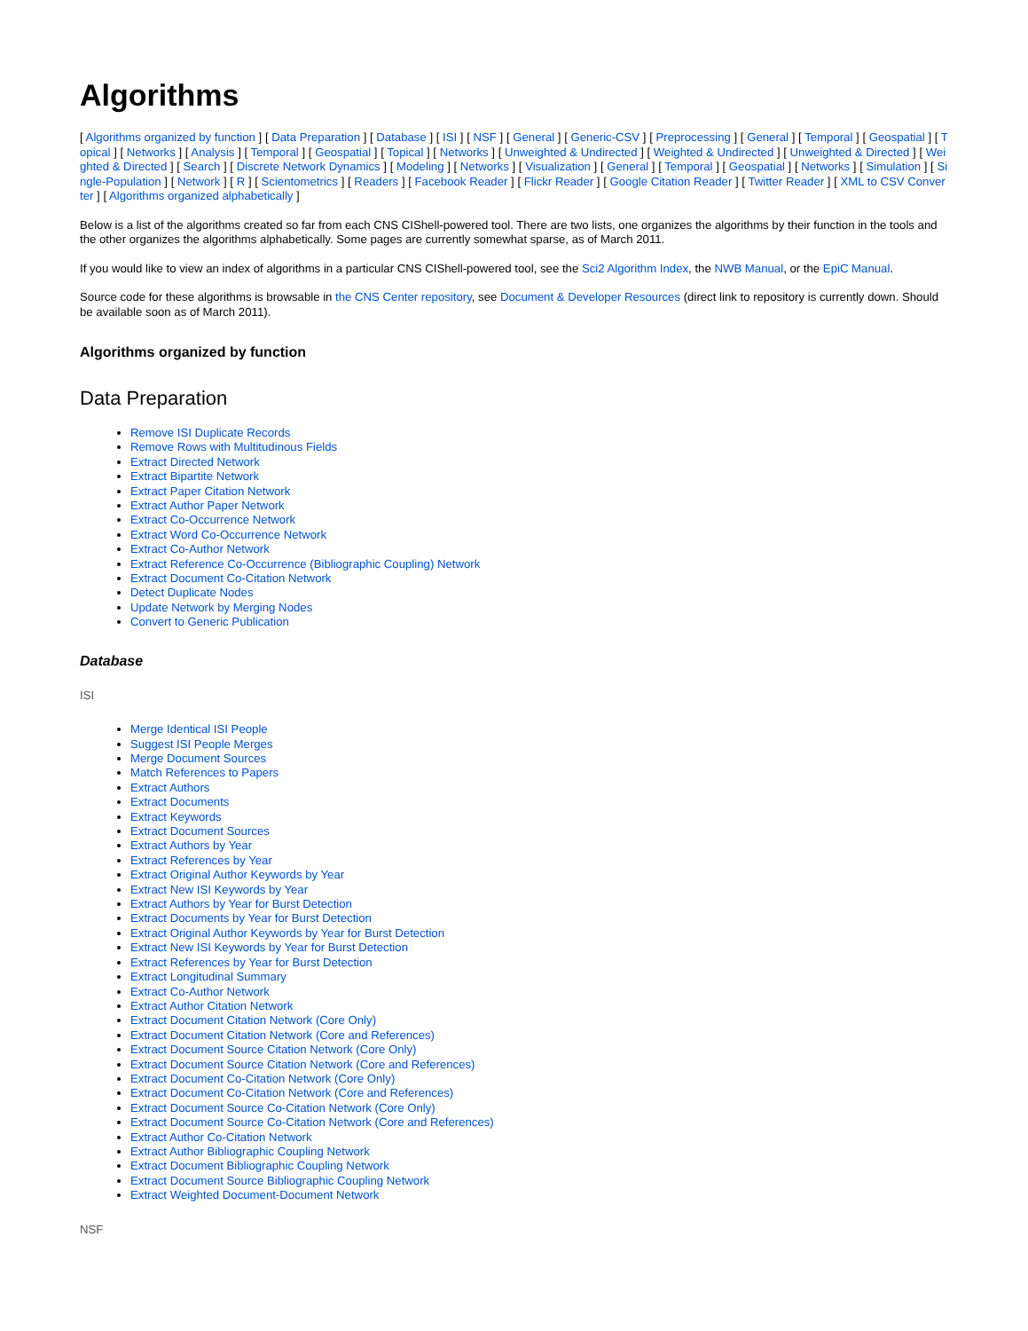Algorithms
[ Algorithms organized by function ] [ Data Preparation ] [ Database ] [ ISI ] [ NSF ] [ General ] [ Generic-CSV ] [ Preprocessing ] [ General ] [ Temporal ] [ Geospatial ] [ Topical ] [ Networks ] [ Analysis ] [ Temporal ] [ Geospatial ] [ Topical ] [ Networks ] [ Unweighted & Undirected ] [ Weighted & Undirected ] [ Unweighted & Directed ] [ Weighted & Directed ] [ Search ] [ Discrete Network Dynamics ] [ Modeling ] [ Networks ] [ Visualization ] [ General ] [ Temporal ] [ Geospatial ] [ Networks ] [ Simulation ] [ Single-Population ] [ Network ] [ R ] [ Scientometrics ] [ Readers ] [ Facebook Reader ] [ Flickr Reader ] [ Google Citation Reader ] [ Twitter Reader ] [ XML to CSV Converter ] [ Algorithms organized alphabetically ]
Below is a list of the algorithms created so far from each CNS CIShell-powered tool. There are two lists, one organizes the algorithms by their function in the tools and the other organizes the algorithms alphabetically. Some pages are currently somewhat sparse, as of March 2011.
If you would like to view an index of algorithms in a particular CNS CIShell-powered tool, see the Sci2 Algorithm Index, the NWB Manual, or the EpiC Manual.
Source code for these algorithms is browsable in the CNS Center repository, see Document & Developer Resources (direct link to repository is currently down. Should be available soon as of March 2011).
Algorithms organized by function
Data Preparation
Remove ISI Duplicate Records
Remove Rows with Multitudinous Fields
Extract Directed Network
Extract Bipartite Network
Extract Paper Citation Network
Extract Author Paper Network
Extract Co-Occurrence Network
Extract Word Co-Occurrence Network
Extract Co-Author Network
Extract Reference Co-Occurrence (Bibliographic Coupling) Network
Extract Document Co-Citation Network
Detect Duplicate Nodes
Update Network by Merging Nodes
Convert to Generic Publication
Database
ISI
Merge Identical ISI People
Suggest ISI People Merges
Merge Document Sources
Match References to Papers
Extract Authors
Extract Documents
Extract Keywords
Extract Document Sources
Extract Authors by Year
Extract References by Year
Extract Original Author Keywords by Year
Extract New ISI Keywords by Year
Extract Authors by Year for Burst Detection
Extract Documents by Year for Burst Detection
Extract Original Author Keywords by Year for Burst Detection
Extract New ISI Keywords by Year for Burst Detection
Extract References by Year for Burst Detection
Extract Longitudinal Summary
Extract Co-Author Network
Extract Author Citation Network
Extract Document Citation Network (Core Only)
Extract Document Citation Network (Core and References)
Extract Document Source Citation Network (Core Only)
Extract Document Source Citation Network (Core and References)
Extract Document Co-Citation Network (Core Only)
Extract Document Co-Citation Network (Core and References)
Extract Document Source Co-Citation Network (Core Only)
Extract Document Source Co-Citation Network (Core and References)
Extract Author Co-Citation Network
Extract Author Bibliographic Coupling Network
Extract Document Bibliographic Coupling Network
Extract Document Source Bibliographic Coupling Network
Extract Weighted Document-Document Network
NSF